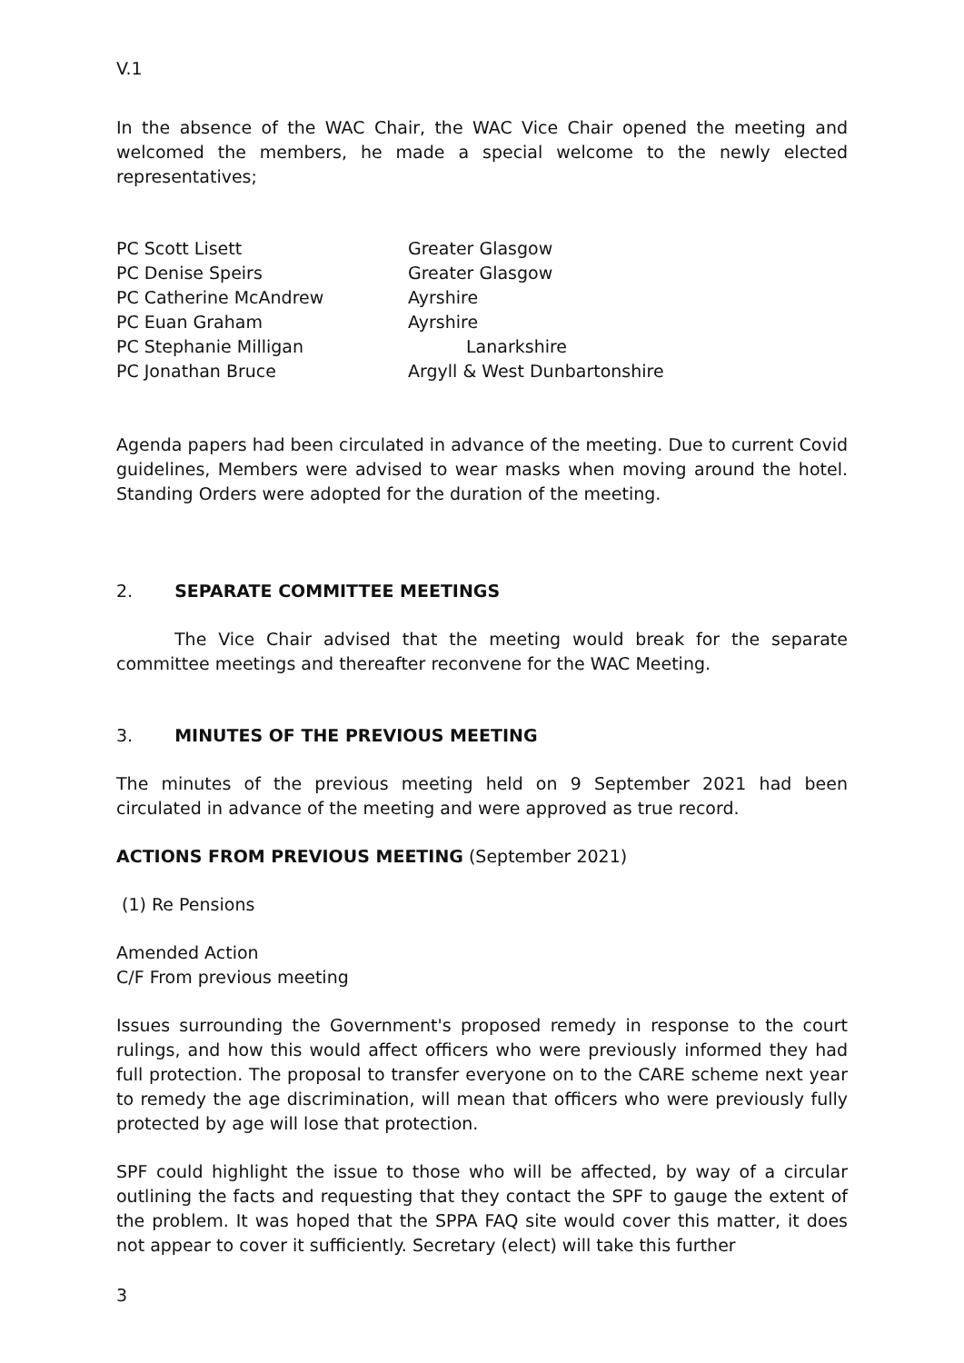V.1
In the absence of the WAC Chair, the WAC Vice Chair opened the meeting and welcomed the members, he made a special welcome to the newly elected representatives;
| PC Scott Lisett | Greater Glasgow |
| PC Denise Speirs | Greater Glasgow |
| PC Catherine McAndrew | Ayrshire |
| PC Euan Graham | Ayrshire |
| PC Stephanie Milligan | Lanarkshire |
| PC Jonathan Bruce | Argyll & West Dunbartonshire |
Agenda papers had been circulated in advance of the meeting. Due to current Covid guidelines, Members were advised to wear masks when moving around the hotel. Standing Orders were adopted for the duration of the meeting.
2. SEPARATE COMMITTEE MEETINGS
The Vice Chair advised that the meeting would break for the separate committee meetings and thereafter reconvene for the WAC Meeting.
3. MINUTES OF THE PREVIOUS MEETING
The minutes of the previous meeting held on 9 September 2021 had been circulated in advance of the meeting and were approved as true record.
ACTIONS FROM PREVIOUS MEETING (September 2021)
(1) Re Pensions
Amended Action
C/F From previous meeting
Issues surrounding the Government's proposed remedy in response to the court rulings, and how this would affect officers who were previously informed they had full protection. The proposal to transfer everyone on to the CARE scheme next year to remedy the age discrimination, will mean that officers who were previously fully protected by age will lose that protection.
SPF could highlight the issue to those who will be affected, by way of a circular outlining the facts and requesting that they contact the SPF to gauge the extent of the problem. It was hoped that the SPPA FAQ site would cover this matter, it does not appear to cover it sufficiently. Secretary (elect) will take this further
3